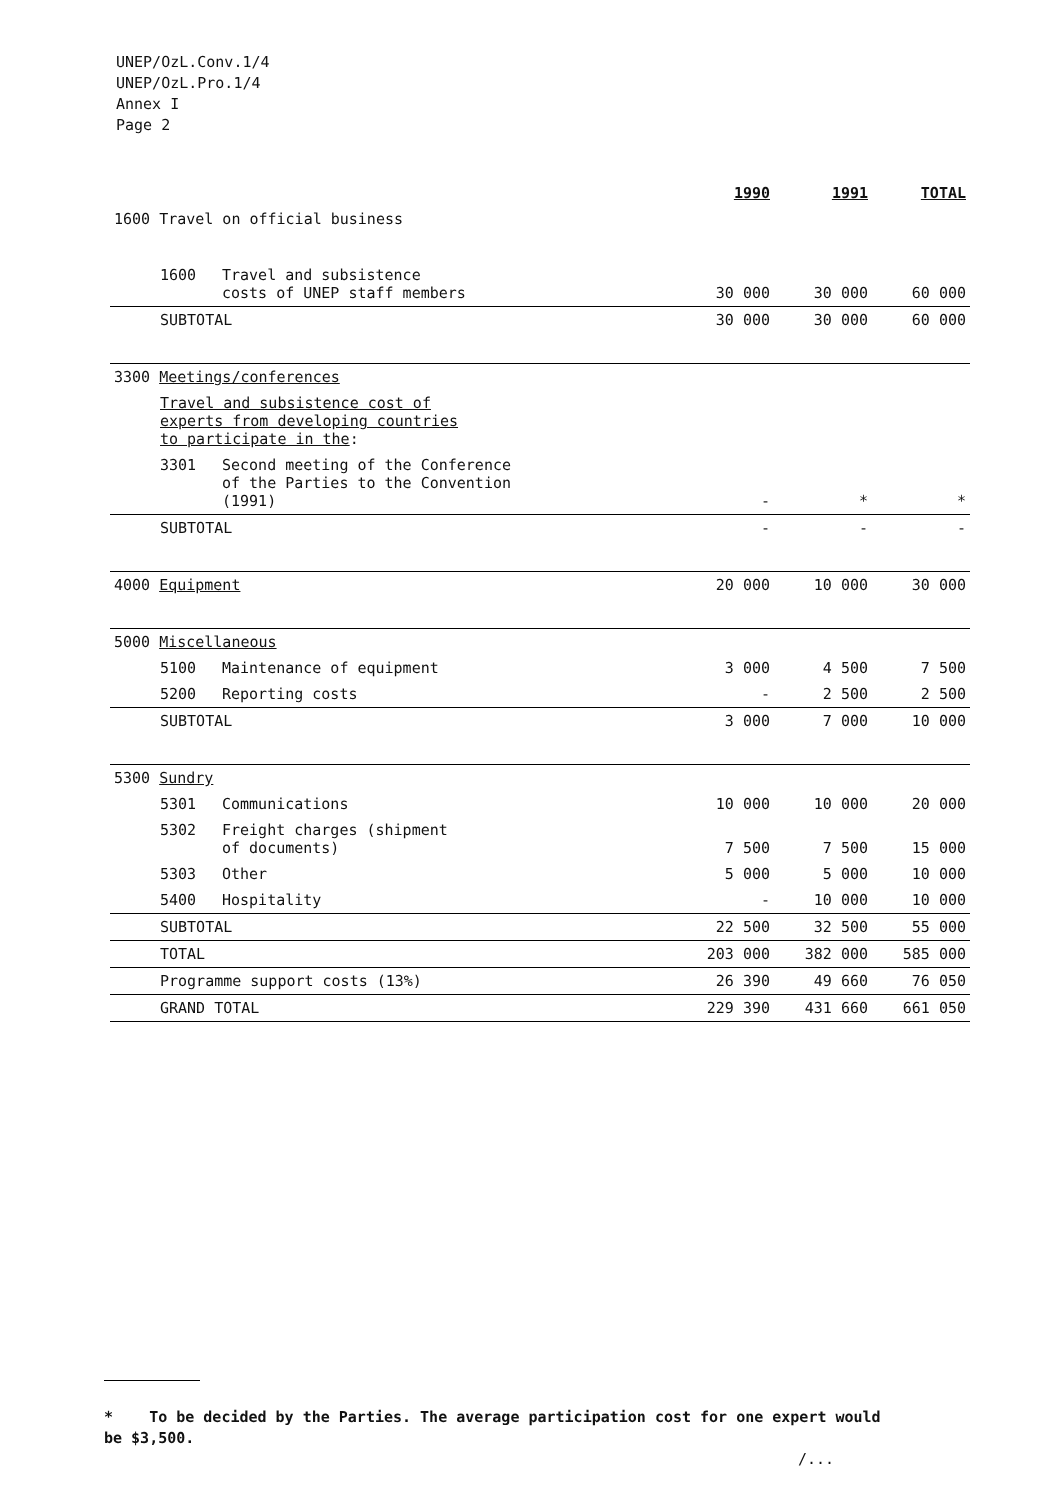UNEP/OzL.Conv.1/4
UNEP/OzL.Pro.1/4
Annex I
Page 2
| | 1990 | 1991 | TOTAL |
| --- | --- | --- | --- |
| 1600 Travel on official business | | | |
| 1600 Travel and subsistence costs of UNEP staff members | 30 000 | 30 000 | 60 000 |
| SUBTOTAL | 30 000 | 30 000 | 60 000 |
| 3300 Meetings/conferences | | | |
| Travel and subsistence cost of experts from developing countries to participate in the : | | | |
| 3301 Second meeting of the Conference of the Parties to the Convention (1991) | - | * | * |
| SUBTOTAL | - | - | - |
| 4000 Equipment | 20 000 | 10 000 | 30 000 |
| 5000 Miscellaneous | | | |
| 5100 Maintenance of equipment | 3 000 | 4 500 | 7 500 |
| 5200 Reporting costs | - | 2 500 | 2 500 |
| SUBTOTAL | 3 000 | 7 000 | 10 000 |
| 5300 Sundry | | | |
| 5301 Communications | 10 000 | 10 000 | 20 000 |
| 5302 Freight charges (shipment of documents) | 7 500 | 7 500 | 15 000 |
| 5303 Other | 5 000 | 5 000 | 10 000 |
| 5400 Hospitality | - | 10 000 | 10 000 |
| SUBTOTAL | 22 500 | 32 500 | 55 000 |
| TOTAL | 203 000 | 382 000 | 585 000 |
| Programme support costs (13%) | 26 390 | 49 660 | 76 050 |
| GRAND TOTAL | 229 390 | 431 660 | 661 050 |
* To be decided by the Parties. The average participation cost for one expert would be $3,500.
/...